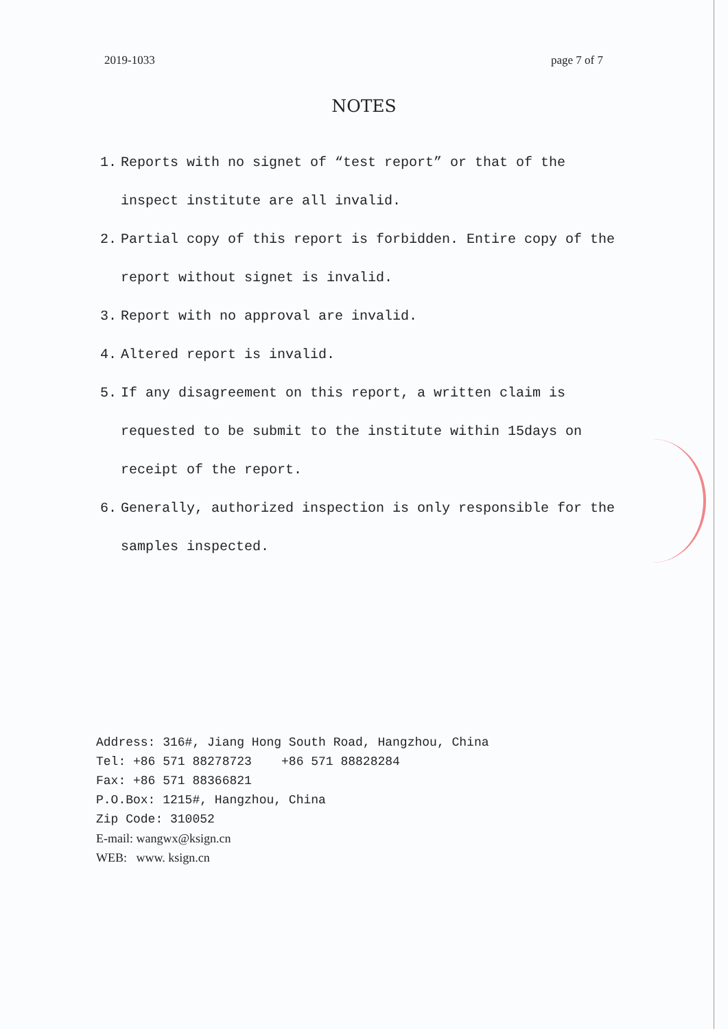2019-1033 page 7 of 7
NOTES
1. Reports with no signet of “test report” or that of the inspect institute are all invalid.
2. Partial copy of this report is forbidden. Entire copy of the report without signet is invalid.
3. Report with no approval are invalid.
4. Altered report is invalid.
5. If any disagreement on this report, a written claim is requested to be submit to the institute within 15days on receipt of the report.
6. Generally, authorized inspection is only responsible for the samples inspected.
Address: 316#, Jiang Hong South Road, Hangzhou, China
Tel: +86 571 88278723 +86 571 88828284
Fax: +86 571 88366821
P.O.Box: 1215#, Hangzhou, China
Zip Code: 310052
E-mail: wangwx@ksign.cn
WEB: www. ksign.cn